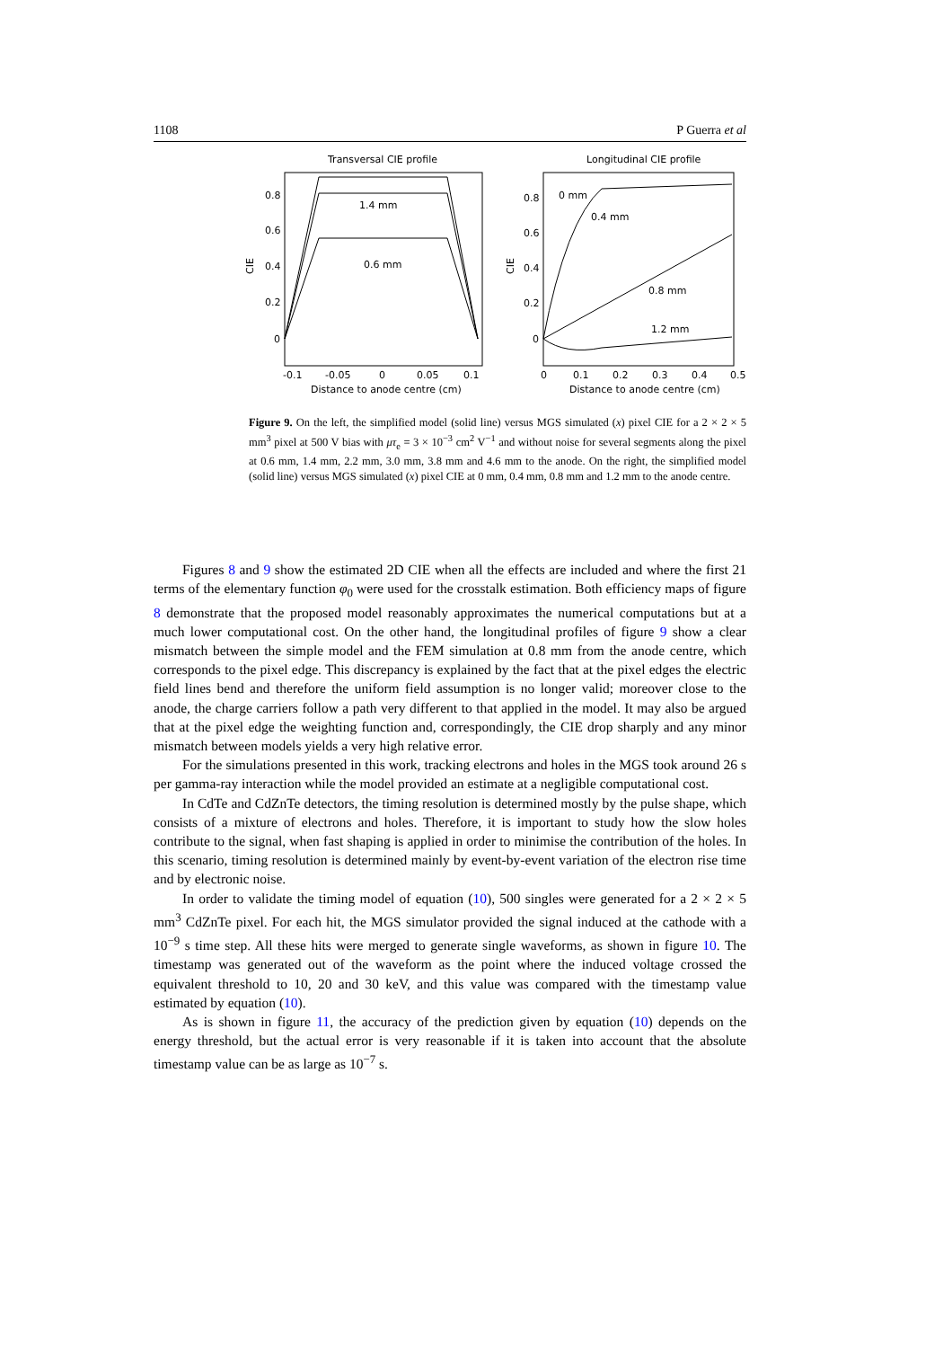1108 P Guerra et al
Transversal CIE profile
Longitudinal CIE profile
0.8
0.6
0.4
0.2
0
CIE
0.8
0.6
0.4
0.2
0
CIE
-0.1
-0.05
0
0.05
0.1
0
0.1
0.2
0.3
0.4
0.5
Distance to anode centre (cm)
Distance to anode centre (cm)
1.4 mm
0.6 mm
0 mm
0.4 mm
0.8 mm
1.2 mm
Figure 9. On the left, the simplified model (solid line) versus MGS simulated (x) pixel CIE for a 2 × 2 × 5 mm<sup>3</sup> pixel at 500 V bias with μτ<sub>e</sub> = 3 × 10<sup>−3</sup> cm<sup>2</sup> V<sup>−1</sup> and without noise for several segments along the pixel at 0.6 mm, 1.4 mm, 2.2 mm, 3.0 mm, 3.8 mm and 4.6 mm to the anode. On the right, the simplified model (solid line) versus MGS simulated (x) pixel CIE at 0 mm, 0.4 mm, 0.8 mm and 1.2 mm to the anode centre.
Figures 8 and 9 show the estimated 2D CIE when all the effects are included and where the first 21 terms of the elementary function φ<sub>0</sub> were used for the crosstalk estimation. Both efficiency maps of figure 8 demonstrate that the proposed model reasonably approximates the numerical computations but at a much lower computational cost. On the other hand, the longitudinal profiles of figure 9 show a clear mismatch between the simple model and the FEM simulation at 0.8 mm from the anode centre, which corresponds to the pixel edge. This discrepancy is explained by the fact that at the pixel edges the electric field lines bend and therefore the uniform field assumption is no longer valid; moreover close to the anode, the charge carriers follow a path very different to that applied in the model. It may also be argued that at the pixel edge the weighting function and, correspondingly, the CIE drop sharply and any minor mismatch between models yields a very high relative error.
For the simulations presented in this work, tracking electrons and holes in the MGS took around 26 s per gamma-ray interaction while the model provided an estimate at a negligible computational cost.
In CdTe and CdZnTe detectors, the timing resolution is determined mostly by the pulse shape, which consists of a mixture of electrons and holes. Therefore, it is important to study how the slow holes contribute to the signal, when fast shaping is applied in order to minimise the contribution of the holes. In this scenario, timing resolution is determined mainly by event-by-event variation of the electron rise time and by electronic noise.
In order to validate the timing model of equation (10), 500 singles were generated for a 2 × 2 × 5 mm<sup>3</sup> CdZnTe pixel. For each hit, the MGS simulator provided the signal induced at the cathode with a 10<sup>−9</sup> s time step. All these hits were merged to generate single waveforms, as shown in figure 10. The timestamp was generated out of the waveform as the point where the induced voltage crossed the equivalent threshold to 10, 20 and 30 keV, and this value was compared with the timestamp value estimated by equation (10).
As is shown in figure 11, the accuracy of the prediction given by equation (10) depends on the energy threshold, but the actual error is very reasonable if it is taken into account that the absolute timestamp value can be as large as 10<sup>−7</sup> s.